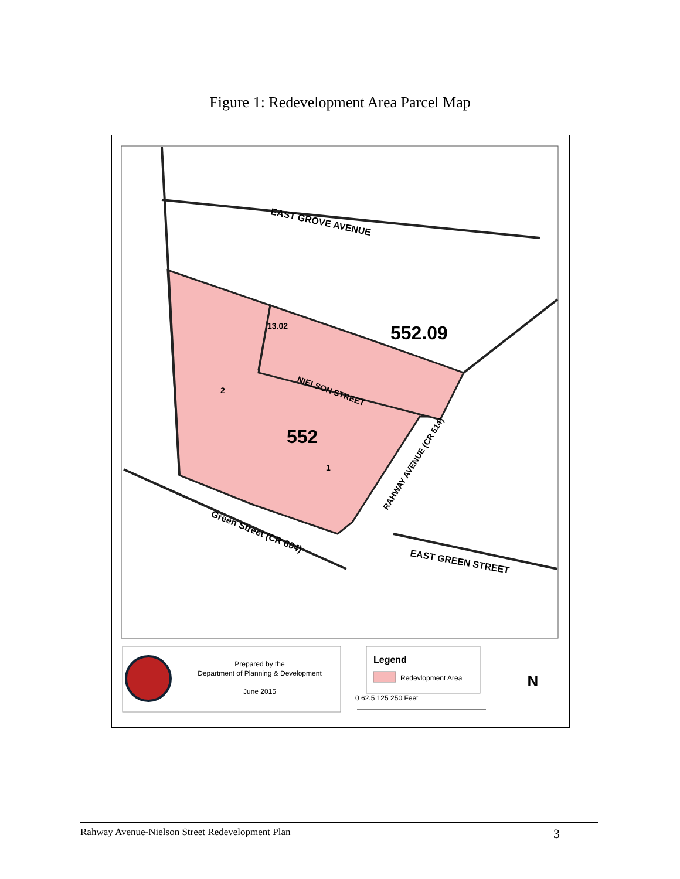Figure 1: Redevelopment Area Parcel Map
EAST GROVE AVENUE
13.02
552.09
NIELSON STREET
2
552
1
RAHWAY AVENUE (CR 514)
Green Street (CR 604)
EAST GREEN STREET
Prepared by the
Department of Planning & Development
June 2015
Legend
Redevlopment Area
0 62.5 125 250 Feet
N
Rahway Avenue-Nielson Street Redevelopment Plan 3